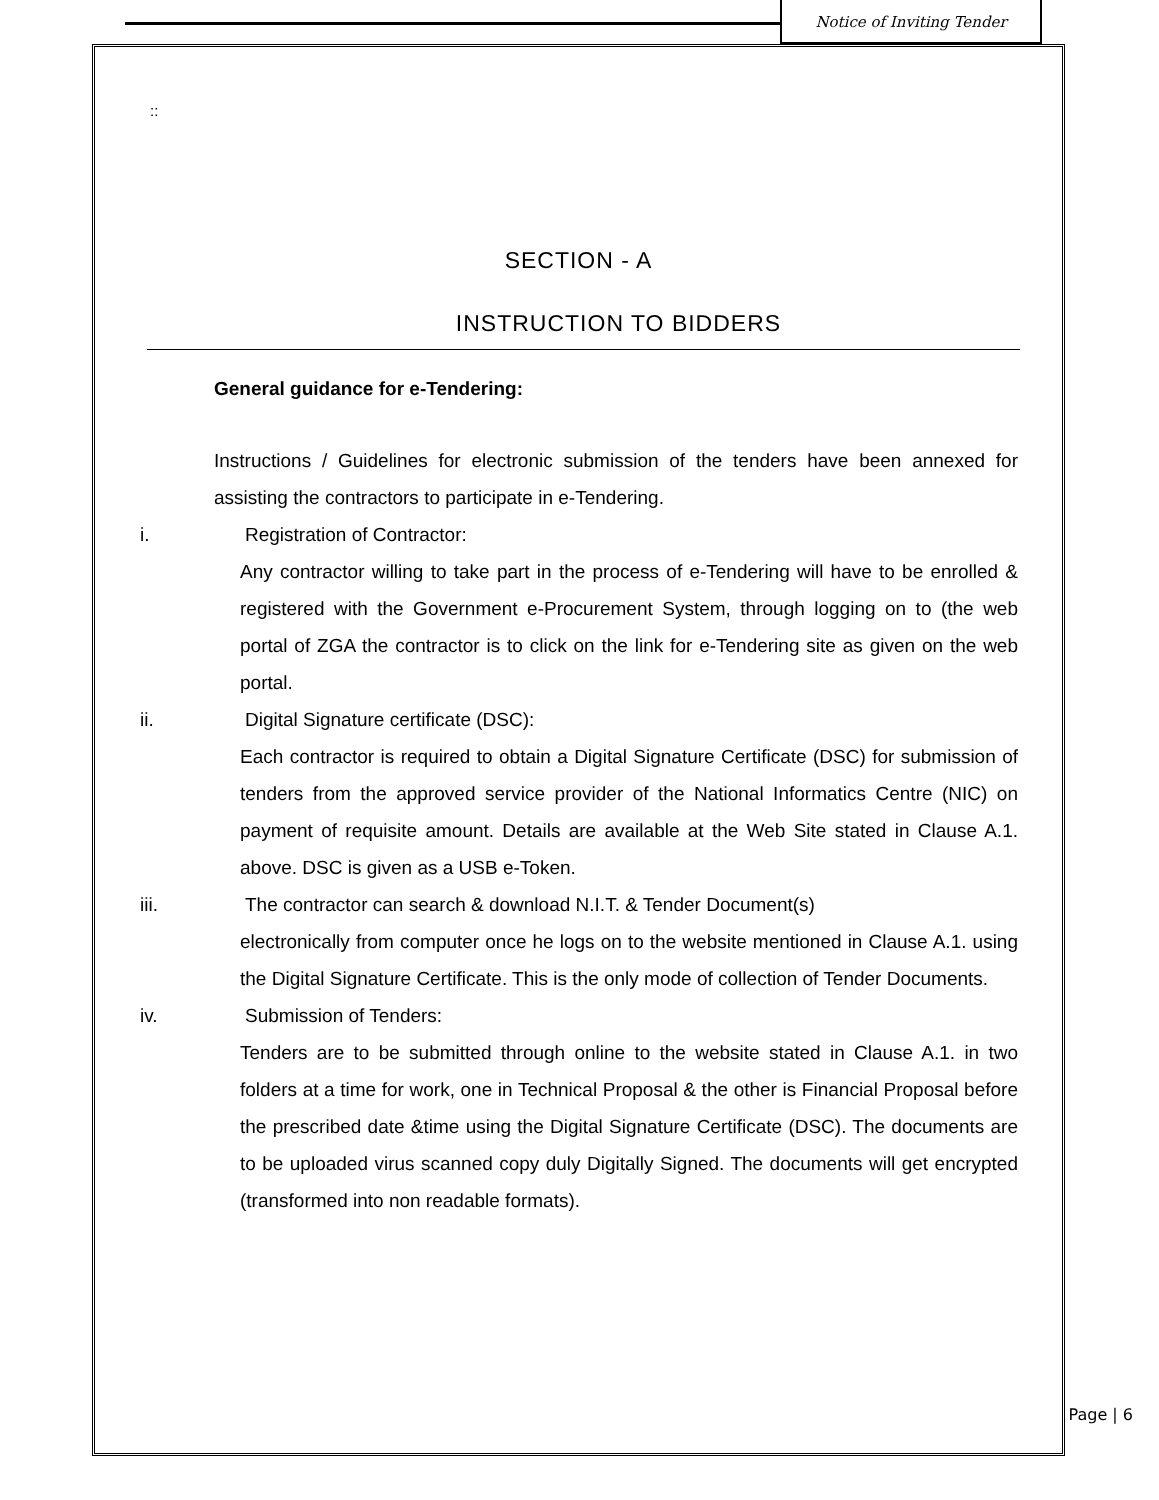Notice of Inviting Tender
::
SECTION - A
INSTRUCTION TO BIDDERS
General guidance for e-Tendering:
Instructions / Guidelines for electronic submission of the tenders have been annexed for assisting the contractors to participate in e-Tendering.
i. Registration of Contractor:
Any contractor willing to take part in the process of e-Tendering will have to be enrolled & registered with the Government e-Procurement System, through logging on to (the web portal of ZGA the contractor is to click on the link for e-Tendering site as given on the web portal.
ii. Digital Signature certificate (DSC):
Each contractor is required to obtain a Digital Signature Certificate (DSC) for submission of tenders from the approved service provider of the National Informatics Centre (NIC) on payment of requisite amount. Details are available at the Web Site stated in Clause A.1. above. DSC is given as a USB e-Token.
iii. The contractor can search & download N.I.T. & Tender Document(s)
electronically from computer once he logs on to the website mentioned in Clause A.1. using the Digital Signature Certificate. This is the only mode of collection of Tender Documents.
iv. Submission of Tenders:
Tenders are to be submitted through online to the website stated in Clause A.1. in two folders at a time for work, one in Technical Proposal & the other is Financial Proposal before the prescribed date &time using the Digital Signature Certificate (DSC). The documents are to be uploaded virus scanned copy duly Digitally Signed. The documents will get encrypted (transformed into non readable formats).
Page | 6